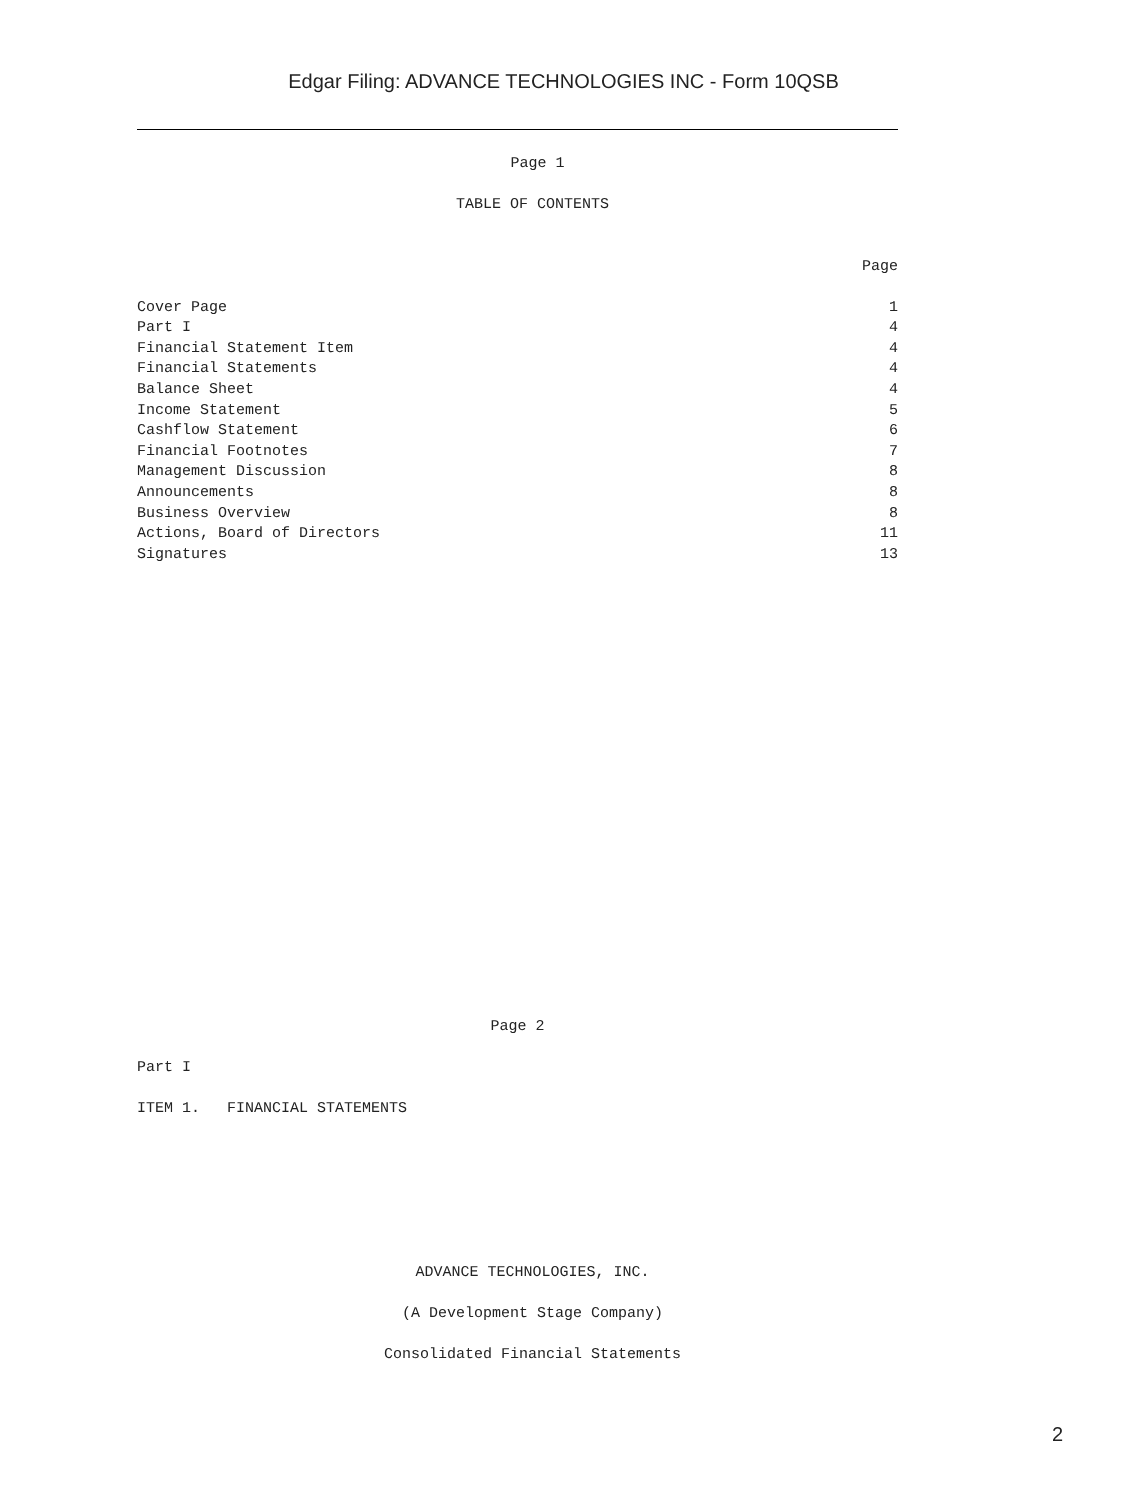Edgar Filing: ADVANCE TECHNOLOGIES INC - Form 10QSB
Page 1
TABLE OF CONTENTS
| | Page |
| Cover Page | 1 |
| Part I | 4 |
| Financial Statement Item | 4 |
| Financial Statements | 4 |
| Balance Sheet | 4 |
| Income Statement | 5 |
| Cashflow Statement | 6 |
| Financial Footnotes | 7 |
| Management Discussion | 8 |
| Announcements | 8 |
| Business Overview | 8 |
| Actions, Board of Directors | 11 |
| Signatures | 13 |
Page 2
Part I
ITEM 1. FINANCIAL STATEMENTS
ADVANCE TECHNOLOGIES, INC.
(A Development Stage Company)
Consolidated Financial Statements
2